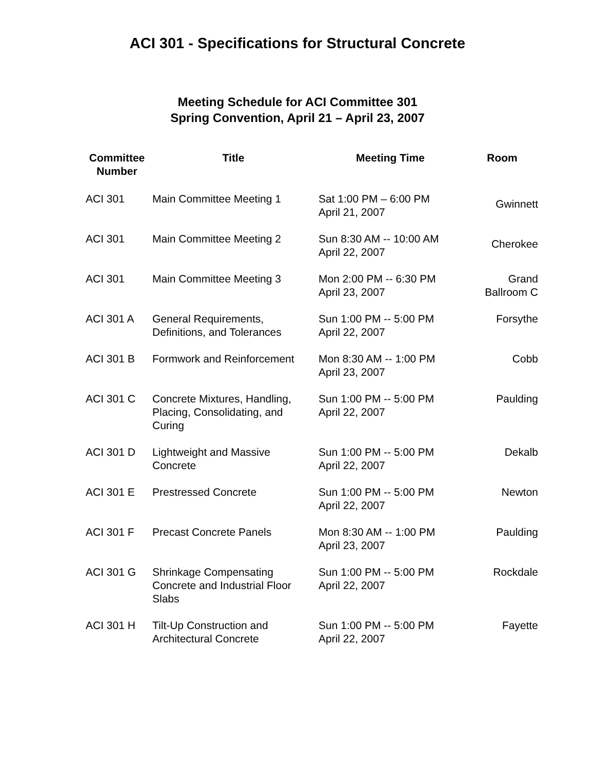ACI 301 - Specifications for Structural Concrete
Meeting Schedule for ACI Committee 301
Spring Convention, April 21 – April 23, 2007
| Committee Number | Title | Meeting Time | Room |
| --- | --- | --- | --- |
| ACI 301 | Main Committee Meeting 1 | Sat 1:00 PM – 6:00 PM April 21, 2007 | Gwinnett |
| ACI 301 | Main Committee Meeting 2 | Sun 8:30 AM -- 10:00 AM April 22, 2007 | Cherokee |
| ACI 301 | Main Committee Meeting 3 | Mon 2:00 PM -- 6:30 PM April 23, 2007 | Grand Ballroom C |
| ACI 301 A | General Requirements, Definitions, and Tolerances | Sun 1:00 PM -- 5:00 PM April 22, 2007 | Forsythe |
| ACI 301 B | Formwork and Reinforcement | Mon 8:30 AM -- 1:00 PM April 23, 2007 | Cobb |
| ACI 301 C | Concrete Mixtures, Handling, Placing, Consolidating, and Curing | Sun 1:00 PM -- 5:00 PM April 22, 2007 | Paulding |
| ACI 301 D | Lightweight and Massive Concrete | Sun 1:00 PM -- 5:00 PM April 22, 2007 | Dekalb |
| ACI 301 E | Prestressed Concrete | Sun 1:00 PM -- 5:00 PM April 22, 2007 | Newton |
| ACI 301 F | Precast Concrete Panels | Mon 8:30 AM -- 1:00 PM April 23, 2007 | Paulding |
| ACI 301 G | Shrinkage Compensating Concrete and Industrial Floor Slabs | Sun 1:00 PM -- 5:00 PM April 22, 2007 | Rockdale |
| ACI 301 H | Tilt-Up Construction and Architectural Concrete | Sun 1:00 PM -- 5:00 PM April 22, 2007 | Fayette |